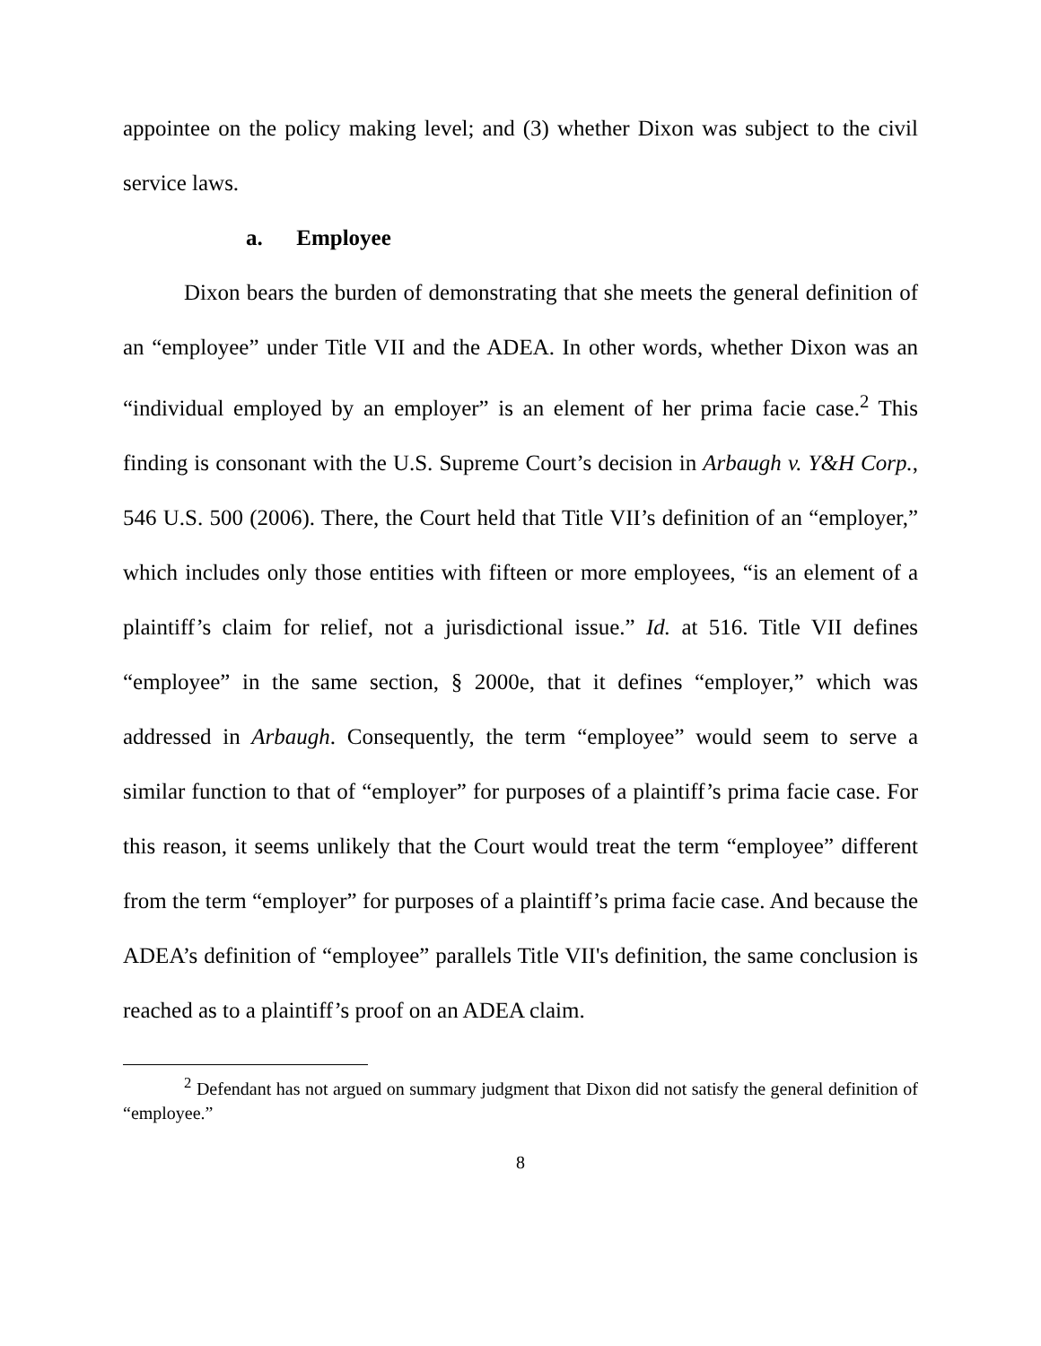appointee on the policy making level; and (3) whether Dixon was subject to the civil service laws.
a. Employee
Dixon bears the burden of demonstrating that she meets the general definition of an “employee” under Title VII and the ADEA. In other words, whether Dixon was an “individual employed by an employer” is an element of her prima facie case.<sup>2</sup> This finding is consonant with the U.S. Supreme Court’s decision in Arbaugh v. Y&H Corp., 546 U.S. 500 (2006). There, the Court held that Title VII’s definition of an “employer,” which includes only those entities with fifteen or more employees, “is an element of a plaintiff’s claim for relief, not a jurisdictional issue.” Id. at 516. Title VII defines “employee” in the same section, § 2000e, that it defines “employer,” which was addressed in Arbaugh. Consequently, the term “employee” would seem to serve a similar function to that of “employer” for purposes of a plaintiff’s prima facie case. For this reason, it seems unlikely that the Court would treat the term “employee” different from the term “employer” for purposes of a plaintiff’s prima facie case. And because the ADEA’s definition of “employee” parallels Title VII's definition, the same conclusion is reached as to a plaintiff’s proof on an ADEA claim.
<sup>2</sup> Defendant has not argued on summary judgment that Dixon did not satisfy the general definition of “employee.”
8